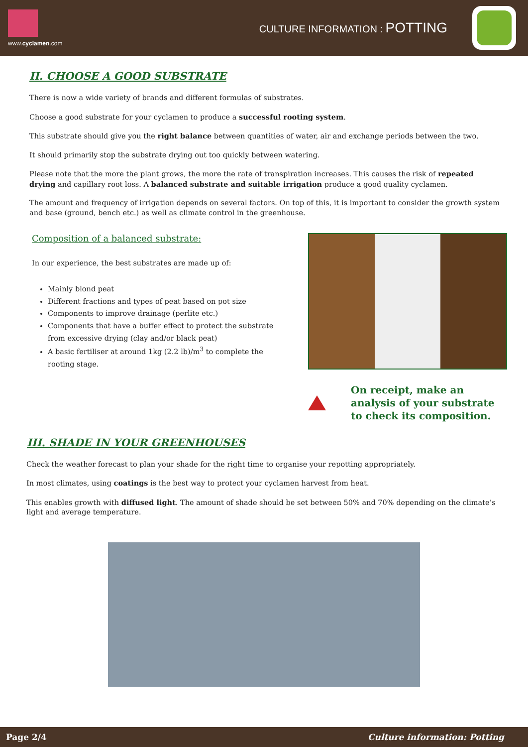www.cyclamen.com
CULTURE INFORMATION : POTTING
II. CHOOSE A GOOD SUBSTRATE
There is now a wide variety of brands and different formulas of substrates.
Choose a good substrate for your cyclamen to produce a successful rooting system.
This substrate should give you the right balance between quantities of water, air and exchange periods between the two.
It should primarily stop the substrate drying out too quickly between watering.
Please note that the more the plant grows, the more the rate of transpiration increases. This causes the risk of repeated drying and capillary root loss. A balanced substrate and suitable irrigation produce a good quality cyclamen.
The amount and frequency of irrigation depends on several factors. On top of this, it is important to consider the growth system and base (ground, bench etc.) as well as climate control in the greenhouse.
Composition of a balanced substrate:
In our experience, the best substrates are made up of:
Mainly blond peat
Different fractions and types of peat based on pot size
Components to improve drainage (perlite etc.)
Components that have a buffer effect to protect the substrate from excessive drying (clay and/or black peat)
A basic fertiliser at around 1kg (2.2 lb)/m<sup>3</sup> to complete the rooting stage.
On receipt, make an analysis of your substrate to check its composition.
III. SHADE IN YOUR GREENHOUSES
Check the weather forecast to plan your shade for the right time to organise your repotting appropriately.
In most climates, using coatings is the best way to protect your cyclamen harvest from heat.
This enables growth with diffused light. The amount of shade should be set between 50% and 70% depending on the climate’s light and average temperature.
Page 2/4 Culture information: Potting